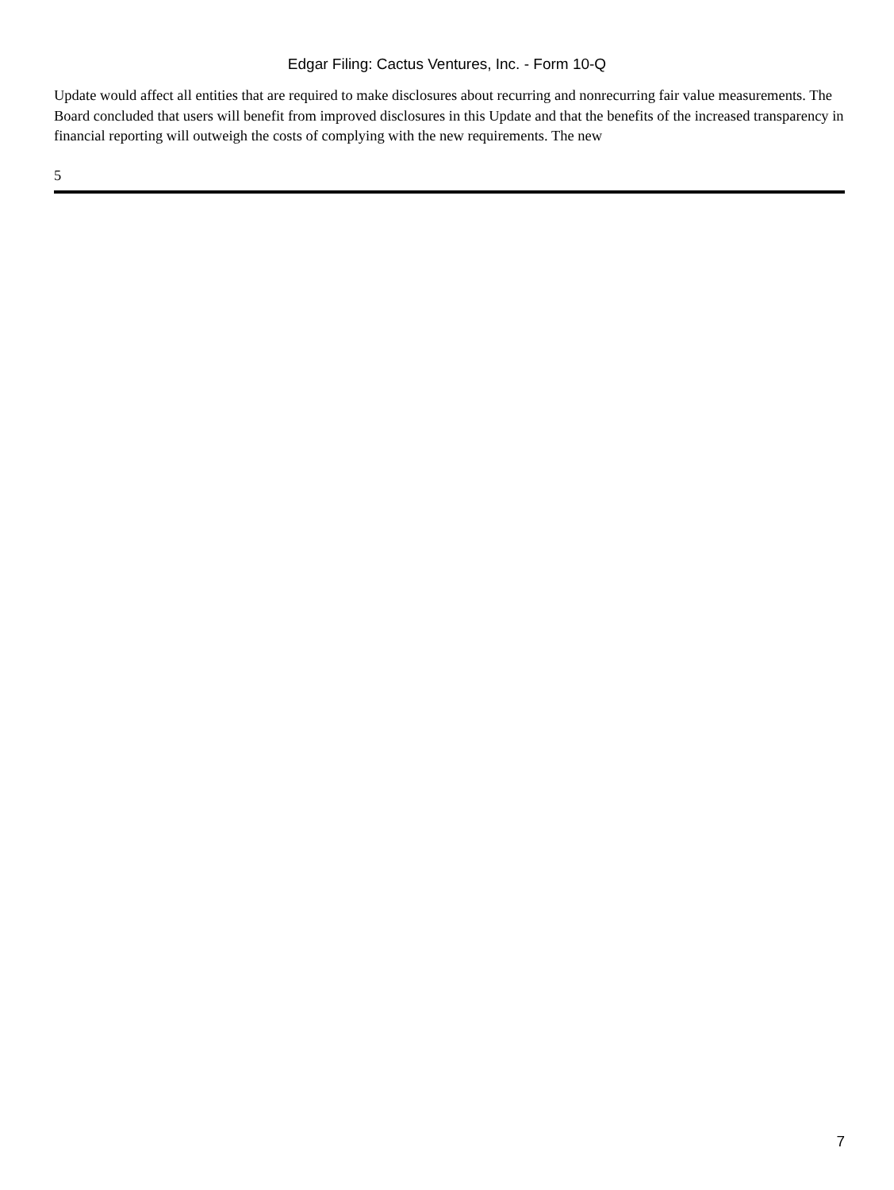Edgar Filing: Cactus Ventures, Inc. - Form 10-Q
Update would affect all entities that are required to make disclosures about recurring and nonrecurring fair value measurements. The Board concluded that users will benefit from improved disclosures in this Update and that the benefits of the increased transparency in financial reporting will outweigh the costs of complying with the new requirements. The new
5
7